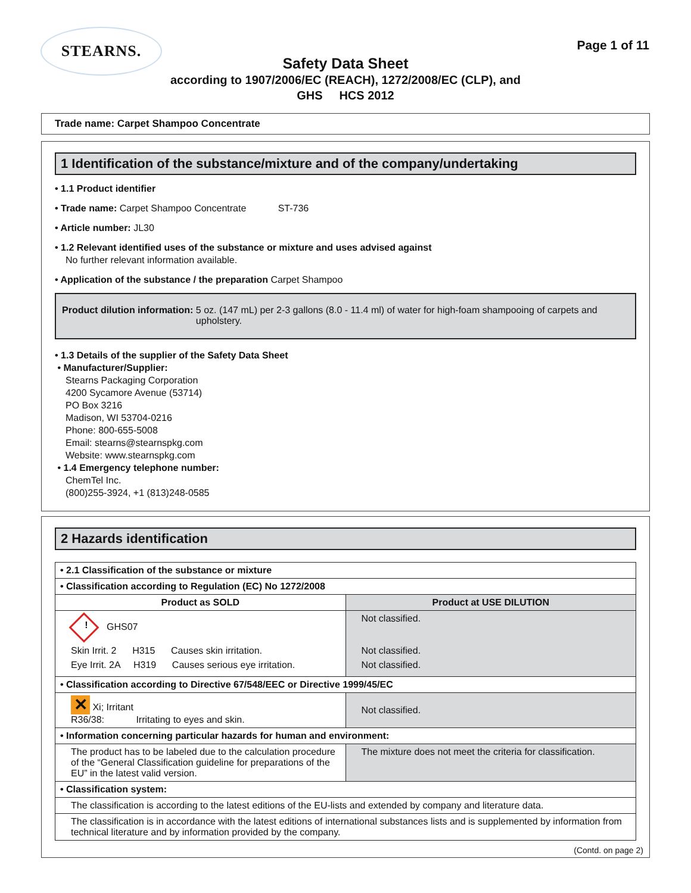STEARNS.
Page 1 of 11
Safety Data Sheet
according to 1907/2006/EC (REACH), 1272/2008/EC (CLP), and
GHS HCS 2012
Trade name: Carpet Shampoo Concentrate
1 Identification of the substance/mixture and of the company/undertaking
• 1.1 Product identifier
• Trade name: Carpet Shampoo Concentrate ST-736
• Article number: JL30
• 1.2 Relevant identified uses of the substance or mixture and uses advised against
No further relevant information available.
• Application of the substance / the preparation Carpet Shampoo
Product dilution information: 5 oz. (147 mL) per 2-3 gallons (8.0 - 11.4 ml) of water for high-foam shampooing of carpets and upholstery.
• 1.3 Details of the supplier of the Safety Data Sheet
• Manufacturer/Supplier:
Stearns Packaging Corporation
4200 Sycamore Avenue (53714)
PO Box 3216
Madison, WI 53704-0216
Phone: 800-655-5008
Email: stearns@stearnspkg.com
Website: www.stearnspkg.com
• 1.4 Emergency telephone number:
ChemTel Inc.
(800)255-3924, +1 (813)248-0585
2 Hazards identification
| • 2.1 Classification of the substance or mixture | |
| • Classification according to Regulation (EC) No 1272/2008 | |
| Product as SOLD | Product at USE DILUTION |
| ! GHS07 Skin Irrit. 2 H315 Causes skin irritation. Eye Irrit. 2A H319 Causes serious eye irritation. | Not classified. Not classified. Not classified. |
| • Classification according to Directive 67/548/EEC or Directive 1999/45/EC | |
| ✕ Xi; Irritant R36/38: Irritating to eyes and skin. | Not classified. |
| • Information concerning particular hazards for human and environment: | |
| The product has to be labeled due to the calculation procedure of the “General Classification guideline for preparations of the EU” in the latest valid version. | The mixture does not meet the criteria for classification. |
| • Classification system: | |
| The classification is according to the latest editions of the EU-lists and extended by company and literature data. | |
| The classification is in accordance with the latest editions of international substances lists and is supplemented by information from technical literature and by information provided by the company. | |
(Contd. on page 2)